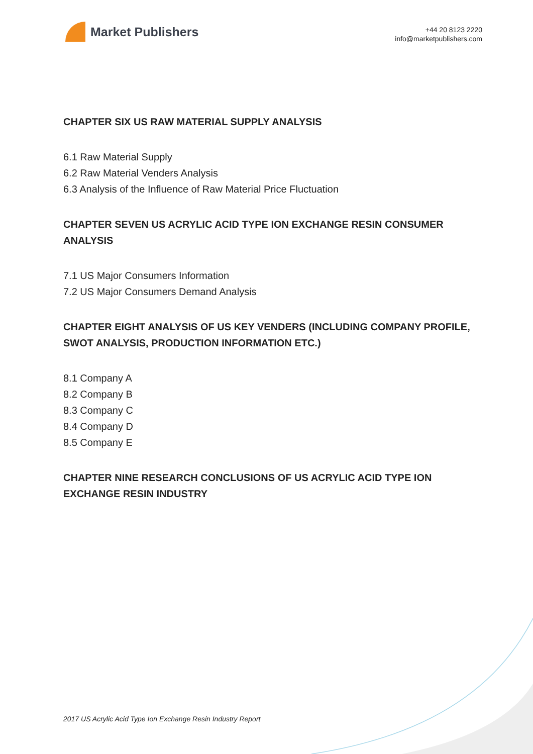Market Publishers
+44 20 8123 2220
info@marketpublishers.com
CHAPTER SIX US RAW MATERIAL SUPPLY ANALYSIS
6.1 Raw Material Supply
6.2 Raw Material Venders Analysis
6.3 Analysis of the Influence of Raw Material Price Fluctuation
CHAPTER SEVEN US ACRYLIC ACID TYPE ION EXCHANGE RESIN CONSUMER ANALYSIS
7.1 US Major Consumers Information
7.2 US Major Consumers Demand Analysis
CHAPTER EIGHT ANALYSIS OF US KEY VENDERS (INCLUDING COMPANY PROFILE, SWOT ANALYSIS, PRODUCTION INFORMATION ETC.)
8.1 Company A
8.2 Company B
8.3 Company C
8.4 Company D
8.5 Company E
CHAPTER NINE RESEARCH CONCLUSIONS OF US ACRYLIC ACID TYPE ION EXCHANGE RESIN INDUSTRY
2017 US Acrylic Acid Type Ion Exchange Resin Industry Report